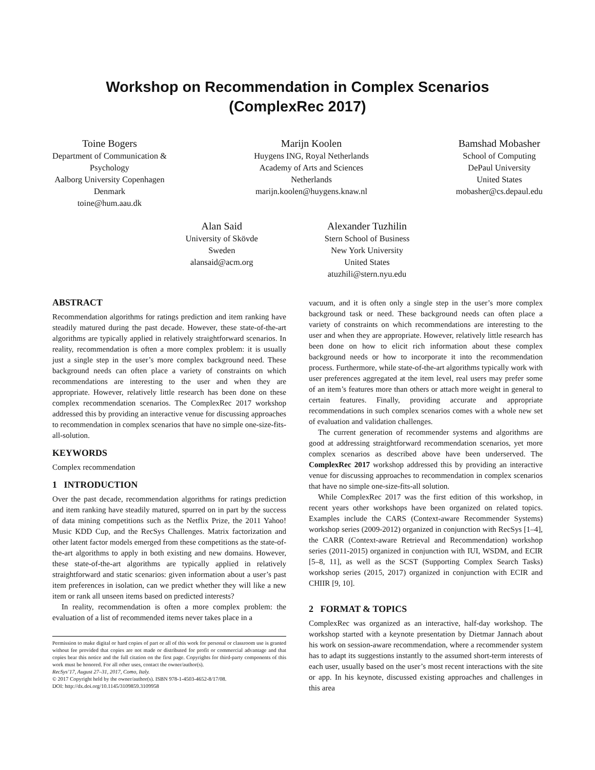Workshop on Recommendation in Complex Scenarios
(ComplexRec 2017)
Toine Bogers
Department of Communication &
Psychology
Aalborg University Copenhagen
Denmark
toine@hum.aau.dk
Marijn Koolen
Huygens ING, Royal Netherlands
Academy of Arts and Sciences
Netherlands
marijn.koolen@huygens.knaw.nl
Bamshad Mobasher
School of Computing
DePaul University
United States
mobasher@cs.depaul.edu
Alan Said
University of Skövde
Sweden
alansaid@acm.org
Alexander Tuzhilin
Stern School of Business
New York University
United States
atuzhili@stern.nyu.edu
ABSTRACT
Recommendation algorithms for ratings prediction and item ranking have steadily matured during the past decade. However, these state-of-the-art algorithms are typically applied in relatively straightforward scenarios. In reality, recommendation is often a more complex problem: it is usually just a single step in the user’s more complex background need. These background needs can often place a variety of constraints on which recommendations are interesting to the user and when they are appropriate. However, relatively little research has been done on these complex recommendation scenarios. The ComplexRec 2017 workshop addressed this by providing an interactive venue for discussing approaches to recommendation in complex scenarios that have no simple one-size-fits-all-solution.
KEYWORDS
Complex recommendation
1 INTRODUCTION
Over the past decade, recommendation algorithms for ratings prediction and item ranking have steadily matured, spurred on in part by the success of data mining competitions such as the Netflix Prize, the 2011 Yahoo! Music KDD Cup, and the RecSys Challenges. Matrix factorization and other latent factor models emerged from these competitions as the state-of-the-art algorithms to apply in both existing and new domains. However, these state-of-the-art algorithms are typically applied in relatively straightforward and static scenarios: given information about a user’s past item preferences in isolation, can we predict whether they will like a new item or rank all unseen items based on predicted interests?
In reality, recommendation is often a more complex problem: the evaluation of a list of recommended items never takes place in a
Permission to make digital or hard copies of part or all of this work for personal or classroom use is granted without fee provided that copies are not made or distributed for profit or commercial advantage and that copies bear this notice and the full citation on the first page. Copyrights for third-party components of this work must be honored. For all other uses, contact the owner/author(s).
RecSys’17, August 27–31, 2017, Como, Italy.
© 2017 Copyright held by the owner/author(s). ISBN 978-1-4503-4652-8/17/08.
DOI: http://dx.doi.org/10.1145/3109859.3109958
vacuum, and it is often only a single step in the user’s more complex background task or need. These background needs can often place a variety of constraints on which recommendations are interesting to the user and when they are appropriate. However, relatively little research has been done on how to elicit rich information about these complex background needs or how to incorporate it into the recommendation process. Furthermore, while state-of-the-art algorithms typically work with user preferences aggregated at the item level, real users may prefer some of an item’s features more than others or attach more weight in general to certain features. Finally, providing accurate and appropriate recommendations in such complex scenarios comes with a whole new set of evaluation and validation challenges.
The current generation of recommender systems and algorithms are good at addressing straightforward recommendation scenarios, yet more complex scenarios as described above have been underserved. The ComplexRec 2017 workshop addressed this by providing an interactive venue for discussing approaches to recommendation in complex scenarios that have no simple one-size-fits-all solution.
While ComplexRec 2017 was the first edition of this workshop, in recent years other workshops have been organized on related topics. Examples include the CARS (Context-aware Recommender Systems) workshop series (2009-2012) organized in conjunction with RecSys [1–4], the CARR (Context-aware Retrieval and Recommendation) workshop series (2011-2015) organized in conjunction with IUI, WSDM, and ECIR [5–8, 11], as well as the SCST (Supporting Complex Search Tasks) workshop series (2015, 2017) organized in conjunction with ECIR and CHIIR [9, 10].
2 FORMAT & TOPICS
ComplexRec was organized as an interactive, half-day workshop. The workshop started with a keynote presentation by Dietmar Jannach about his work on session-aware recommendation, where a recommender system has to adapt its suggestions instantly to the assumed short-term interests of each user, usually based on the user’s most recent interactions with the site or app. In his keynote, discussed existing approaches and challenges in this area